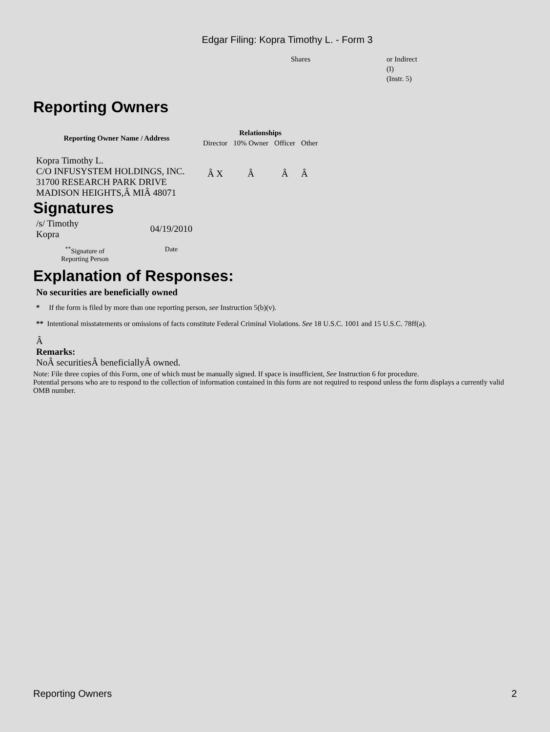Edgar Filing: Kopra Timothy L. - Form 3
Shares or Indirect
(I)
(Instr. 5)
Reporting Owners
| Reporting Owner Name / Address | Relationships | | | |
| --- | --- | --- | --- | --- |
| | Director | 10% Owner | Officer | Other |
| Kopra Timothy L. C/O INFUSYSTEM HOLDINGS, INC. 31700 RESEARCH PARK DRIVE MADISON HEIGHTS,Â MIÂ 48071 | Â X | Â | Â | Â |
Signatures
| /s/ Timothy Kopra | 04/19/2010 |
| <sup>**</sup> Signature of Reporting Person | Date |
Explanation of Responses:
No securities are beneficially owned
* If the form is filed by more than one reporting person, see Instruction 5(b)(v).
** Intentional misstatements or omissions of facts constitute Federal Criminal Violations. See 18 U.S.C. 1001 and 15 U.S.C. 78ff(a).
Â
Remarks:
NoÂ securitiesÂ beneficiallyÂ owned.
Note: File three copies of this Form, one of which must be manually signed. If space is insufficient, See Instruction 6 for procedure.
Potential persons who are to respond to the collection of information contained in this form are not required to respond unless the form displays a currently valid OMB number.
Reporting Owners 2